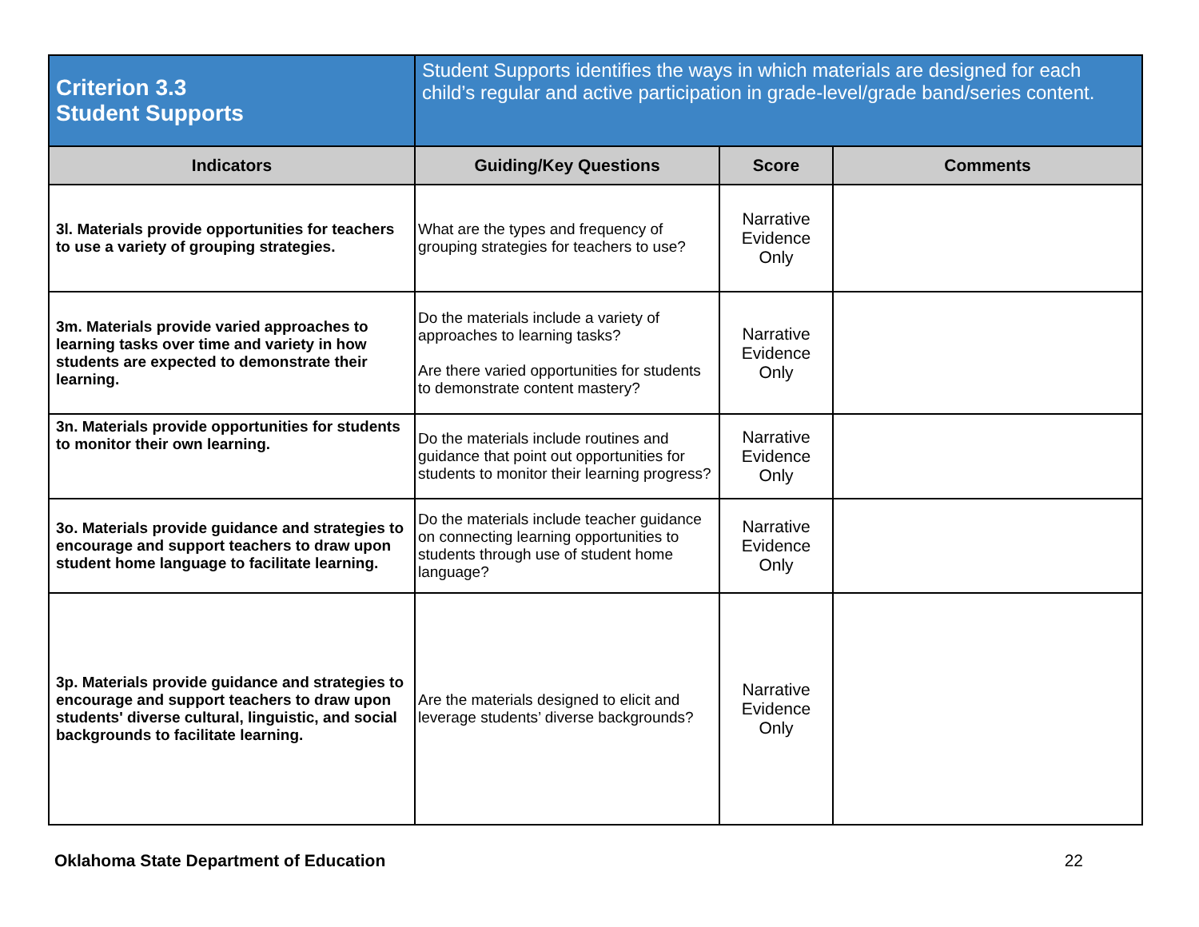| Criterion 3.3 Student Supports | Student Supports identifies the ways in which materials are designed for each child’s regular and active participation in grade-level/grade band/series content. | | |
| Indicators | Guiding/Key Questions | Score | Comments |
| 3l. Materials provide opportunities for teachers to use a variety of grouping strategies. | What are the types and frequency of grouping strategies for teachers to use? | Narrative Evidence Only | |
| 3m. Materials provide varied approaches to learning tasks over time and variety in how students are expected to demonstrate their learning. | Do the materials include a variety of approaches to learning tasks? Are there varied opportunities for students to demonstrate content mastery? | Narrative Evidence Only | |
| 3n. Materials provide opportunities for students to monitor their own learning. | Do the materials include routines and guidance that point out opportunities for students to monitor their learning progress? | Narrative Evidence Only | |
| 3o. Materials provide guidance and strategies to encourage and support teachers to draw upon student home language to facilitate learning. | Do the materials include teacher guidance on connecting learning opportunities to students through use of student home language? | Narrative Evidence Only | |
| 3p. Materials provide guidance and strategies to encourage and support teachers to draw upon students' diverse cultural, linguistic, and social backgrounds to facilitate learning. | Are the materials designed to elicit and leverage students’ diverse backgrounds? | Narrative Evidence Only | |
Oklahoma State Department of Education 22